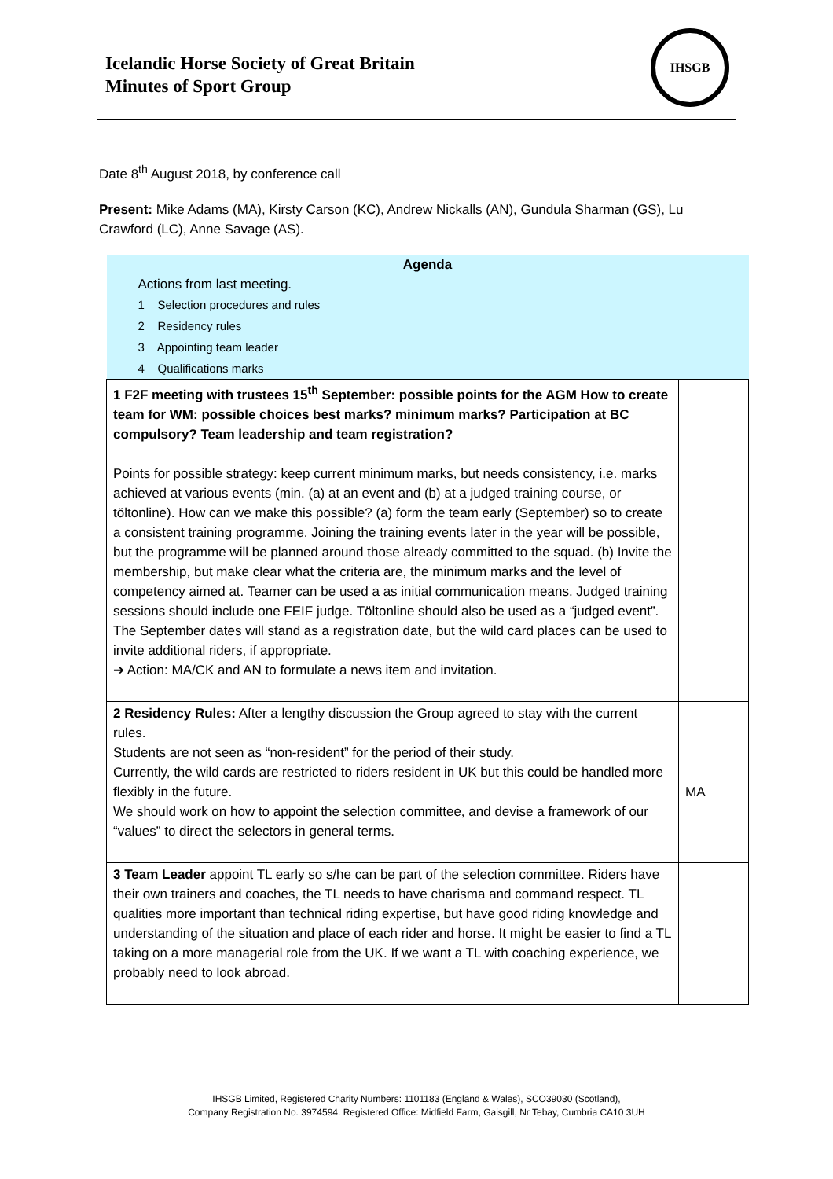Icelandic Horse Society of Great Britain
Minutes of Sport Group
IHSGB
Date 8<sup>th</sup> August 2018, by conference call
Present: Mike Adams (MA), Kirsty Carson (KC), Andrew Nickalls (AN), Gundula Sharman (GS), Lu Crawford (LC), Anne Savage (AS).
| Agenda Actions from last meeting. 1 Selection procedures and rules 2 Residency rules 3 Appointing team leader 4 Qualifications marks | |
| 1 F2F meeting with trustees 15<sup>th</sup> September: possible points for the AGM How to create team for WM: possible choices best marks? minimum marks? Participation at BC compulsory? Team leadership and team registration? Points for possible strategy: keep current minimum marks, but needs consistency, i.e. marks achieved at various events (min. (a) at an event and (b) at a judged training course, or töltonline). How can we make this possible? (a) form the team early (September) so to create a consistent training programme. Joining the training events later in the year will be possible, but the programme will be planned around those already committed to the squad. (b) Invite the membership, but make clear what the criteria are, the minimum marks and the level of competency aimed at. Teamer can be used a as initial communication means. Judged training sessions should include one FEIF judge. Töltonline should also be used as a “judged event”. The September dates will stand as a registration date, but the wild card places can be used to invite additional riders, if appropriate. ➔ Action: MA/CK and AN to formulate a news item and invitation. | |
| 2 Residency Rules: After a lengthy discussion the Group agreed to stay with the current rules. Students are not seen as “non-resident” for the period of their study. Currently, the wild cards are restricted to riders resident in UK but this could be handled more flexibly in the future. We should work on how to appoint the selection committee, and devise a framework of our “values” to direct the selectors in general terms. | MA |
| 3 Team Leader appoint TL early so s/he can be part of the selection committee. Riders have their own trainers and coaches, the TL needs to have charisma and command respect. TL qualities more important than technical riding expertise, but have good riding knowledge and understanding of the situation and place of each rider and horse. It might be easier to find a TL taking on a more managerial role from the UK. If we want a TL with coaching experience, we probably need to look abroad. | |
IHSGB Limited, Registered Charity Numbers: 1101183 (England & Wales), SCO39030 (Scotland),
Company Registration No. 3974594. Registered Office: Midfield Farm, Gaisgill, Nr Tebay, Cumbria CA10 3UH